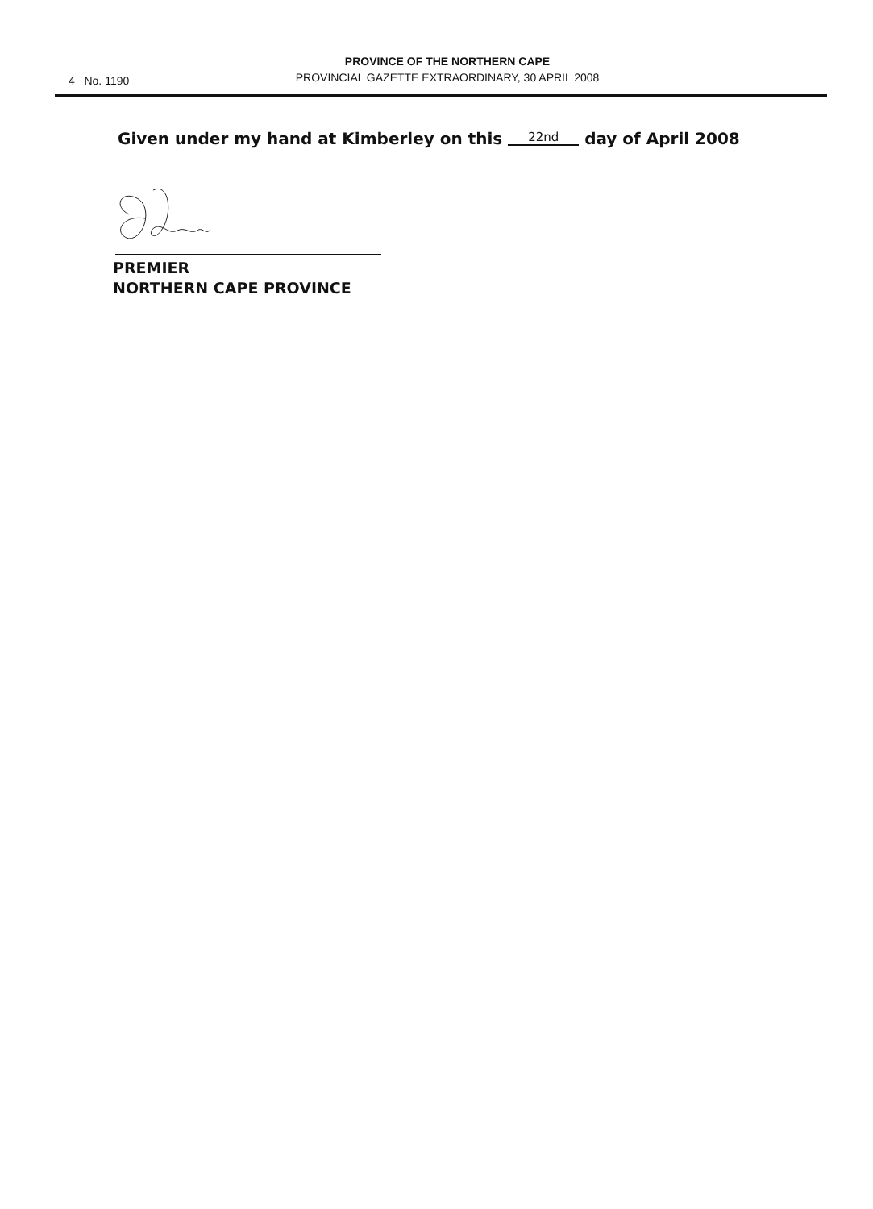4 No. 1190
PROVINCE OF THE NORTHERN CAPE
PROVINCIAL GAZETTE EXTRAORDINARY, 30 APRIL 2008
Given under my hand at Kimberley on this 22nd day of April 2008
PREMIER
NORTHERN CAPE PROVINCE